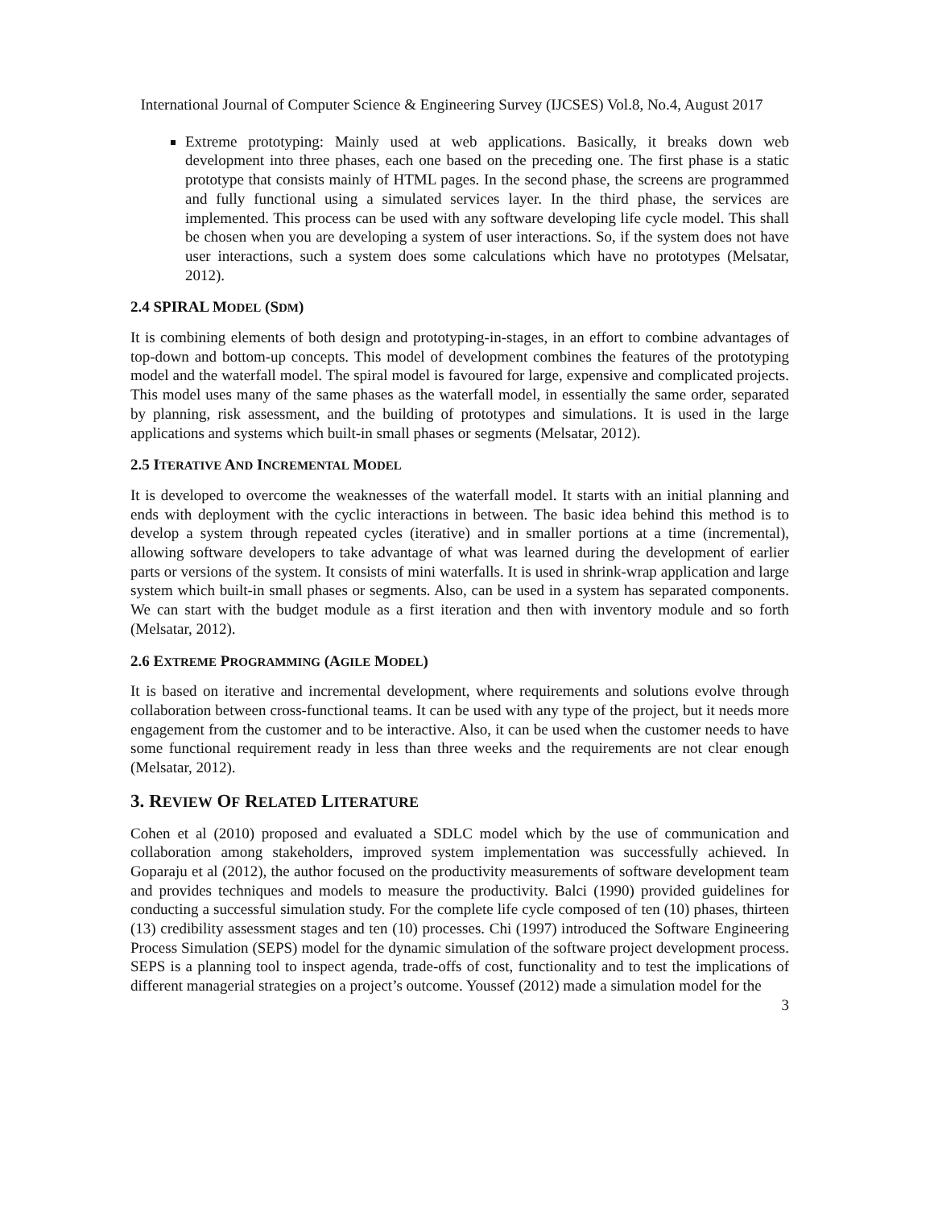International Journal of Computer Science & Engineering Survey (IJCSES) Vol.8, No.4, August 2017
Extreme prototyping: Mainly used at web applications. Basically, it breaks down web development into three phases, each one based on the preceding one. The first phase is a static prototype that consists mainly of HTML pages. In the second phase, the screens are programmed and fully functional using a simulated services layer. In the third phase, the services are implemented. This process can be used with any software developing life cycle model. This shall be chosen when you are developing a system of user interactions. So, if the system does not have user interactions, such a system does some calculations which have no prototypes (Melsatar, 2012).
2.4 SPIRAL MODEL (SDM)
It is combining elements of both design and prototyping-in-stages, in an effort to combine advantages of top-down and bottom-up concepts. This model of development combines the features of the prototyping model and the waterfall model. The spiral model is favoured for large, expensive and complicated projects. This model uses many of the same phases as the waterfall model, in essentially the same order, separated by planning, risk assessment, and the building of prototypes and simulations. It is used in the large applications and systems which built-in small phases or segments (Melsatar, 2012).
2.5 ITERATIVE AND INCREMENTAL MODEL
It is developed to overcome the weaknesses of the waterfall model. It starts with an initial planning and ends with deployment with the cyclic interactions in between. The basic idea behind this method is to develop a system through repeated cycles (iterative) and in smaller portions at a time (incremental), allowing software developers to take advantage of what was learned during the development of earlier parts or versions of the system. It consists of mini waterfalls. It is used in shrink-wrap application and large system which built-in small phases or segments. Also, can be used in a system has separated components. We can start with the budget module as a first iteration and then with inventory module and so forth (Melsatar, 2012).
2.6 EXTREME PROGRAMMING (AGILE MODEL)
It is based on iterative and incremental development, where requirements and solutions evolve through collaboration between cross-functional teams. It can be used with any type of the project, but it needs more engagement from the customer and to be interactive. Also, it can be used when the customer needs to have some functional requirement ready in less than three weeks and the requirements are not clear enough (Melsatar, 2012).
3. REVIEW OF RELATED LITERATURE
Cohen et al (2010) proposed and evaluated a SDLC model which by the use of communication and collaboration among stakeholders, improved system implementation was successfully achieved. In Goparaju et al (2012), the author focused on the productivity measurements of software development team and provides techniques and models to measure the productivity. Balci (1990) provided guidelines for conducting a successful simulation study. For the complete life cycle composed of ten (10) phases, thirteen (13) credibility assessment stages and ten (10) processes. Chi (1997) introduced the Software Engineering Process Simulation (SEPS) model for the dynamic simulation of the software project development process. SEPS is a planning tool to inspect agenda, trade-offs of cost, functionality and to test the implications of different managerial strategies on a project’s outcome. Youssef (2012) made a simulation model for the
3